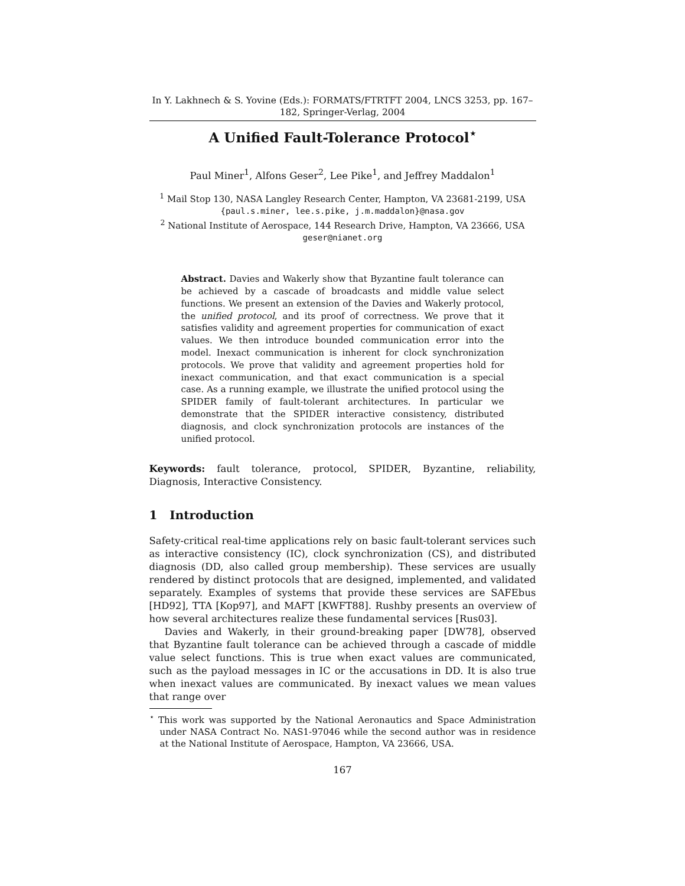In Y. Lakhnech & S. Yovine (Eds.): FORMATS/FTRTFT 2004, LNCS 3253, pp. 167–182, Springer-Verlag, 2004
A Unified Fault-Tolerance Protocol<sup>⋆</sup>
Paul Miner<sup>1</sup>, Alfons Geser<sup>2</sup>, Lee Pike<sup>1</sup>, and Jeffrey Maddalon<sup>1</sup>
<sup>1</sup> Mail Stop 130, NASA Langley Research Center, Hampton, VA 23681-2199, USA
{paul.s.miner, lee.s.pike, j.m.maddalon}@nasa.gov
<sup>2</sup> National Institute of Aerospace, 144 Research Drive, Hampton, VA 23666, USA
geser@nianet.org
Abstract. Davies and Wakerly show that Byzantine fault tolerance can be achieved by a cascade of broadcasts and middle value select functions. We present an extension of the Davies and Wakerly protocol, the unified protocol, and its proof of correctness. We prove that it satisfies validity and agreement properties for communication of exact values. We then introduce bounded communication error into the model. Inexact communication is inherent for clock synchronization protocols. We prove that validity and agreement properties hold for inexact communication, and that exact communication is a special case. As a running example, we illustrate the unified protocol using the SPIDER family of fault-tolerant architectures. In particular we demonstrate that the SPIDER interactive consistency, distributed diagnosis, and clock synchronization protocols are instances of the unified protocol.
Keywords: fault tolerance, protocol, SPIDER, Byzantine, reliability, Diagnosis, Interactive Consistency.
1 Introduction
Safety-critical real-time applications rely on basic fault-tolerant services such as interactive consistency (IC), clock synchronization (CS), and distributed diagnosis (DD, also called group membership). These services are usually rendered by distinct protocols that are designed, implemented, and validated separately. Examples of systems that provide these services are SAFEbus [HD92], TTA [Kop97], and MAFT [KWFT88]. Rushby presents an overview of how several architectures realize these fundamental services [Rus03].
Davies and Wakerly, in their ground-breaking paper [DW78], observed that Byzantine fault tolerance can be achieved through a cascade of middle value select functions. This is true when exact values are communicated, such as the payload messages in IC or the accusations in DD. It is also true when inexact values are communicated. By inexact values we mean values that range over
<sup>⋆</sup> This work was supported by the National Aeronautics and Space Administration under NASA Contract No. NAS1-97046 while the second author was in residence at the National Institute of Aerospace, Hampton, VA 23666, USA.
167